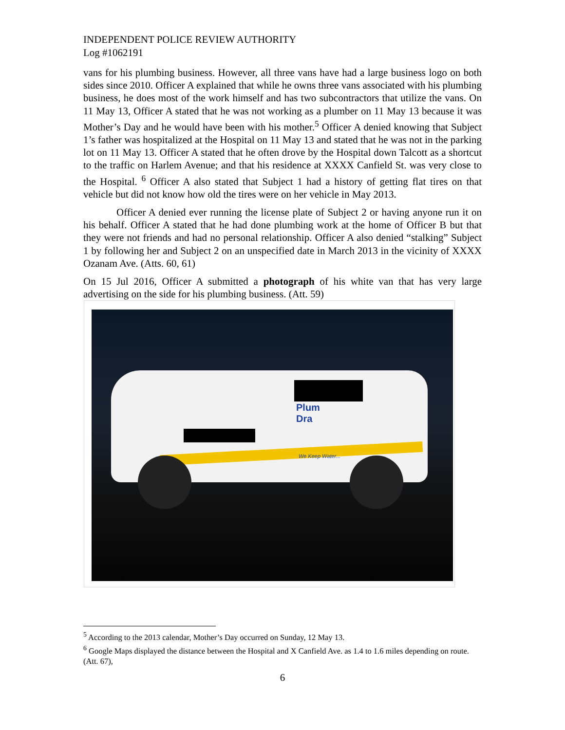INDEPENDENT POLICE REVIEW AUTHORITY
Log #1062191
vans for his plumbing business. However, all three vans have had a large business logo on both sides since 2010. Officer A explained that while he owns three vans associated with his plumbing business, he does most of the work himself and has two subcontractors that utilize the vans. On 11 May 13, Officer A stated that he was not working as a plumber on 11 May 13 because it was Mother’s Day and he would have been with his mother.<sup>5</sup> Officer A denied knowing that Subject 1’s father was hospitalized at the Hospital on 11 May 13 and stated that he was not in the parking lot on 11 May 13. Officer A stated that he often drove by the Hospital down Talcott as a shortcut to the traffic on Harlem Avenue; and that his residence at XXXX Canfield St. was very close to the Hospital. <sup>6</sup> Officer A also stated that Subject 1 had a history of getting flat tires on that vehicle but did not know how old the tires were on her vehicle in May 2013.
Officer A denied ever running the license plate of Subject 2 or having anyone run it on his behalf. Officer A stated that he had done plumbing work at the home of Officer B but that they were not friends and had no personal relationship. Officer A also denied “stalking” Subject 1 by following her and Subject 2 on an unspecified date in March 2013 in the vicinity of XXXX Ozanam Ave. (Atts. 60, 61)
On 15 Jul 2016, Officer A submitted a photograph of his white van that has very large advertising on the side for his plumbing business. (Att. 59)
Plum
Dra
We Keep Water...
<sup>5</sup> According to the 2013 calendar, Mother’s Day occurred on Sunday, 12 May 13.
<sup>6</sup> Google Maps displayed the distance between the Hospital and X Canfield Ave. as 1.4 to 1.6 miles depending on route. (Att. 67),
6